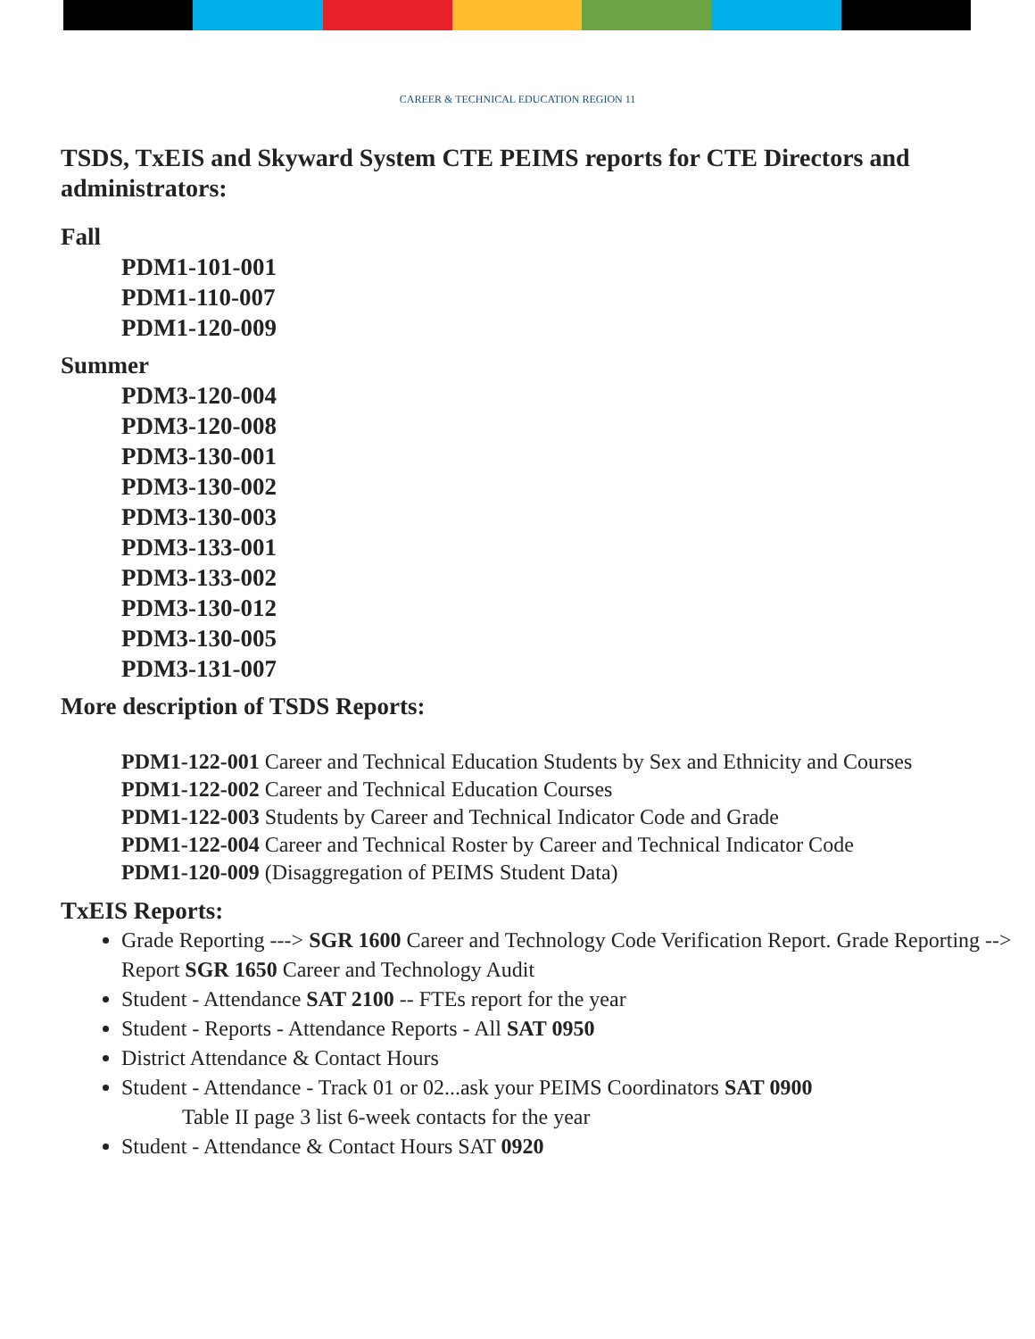CAREER & TECHNICAL EDUCATION REGION 11
TSDS, TxEIS and Skyward System CTE PEIMS reports for CTE Directors and administrators:
Fall
PDM1-101-001
PDM1-110-007
PDM1-120-009
Summer
PDM3-120-004
PDM3-120-008
PDM3-130-001
PDM3-130-002
PDM3-130-003
PDM3-133-001
PDM3-133-002
PDM3-130-012
PDM3-130-005
PDM3-131-007
More description of TSDS Reports:
PDM1-122-001 Career and Technical Education Students by Sex and Ethnicity and Courses
PDM1-122-002 Career and Technical Education Courses
PDM1-122-003 Students by Career and Technical Indicator Code and Grade
PDM1-122-004 Career and Technical Roster by Career and Technical Indicator Code
PDM1-120-009 (Disaggregation of PEIMS Student Data)
TxEIS Reports:
Grade Reporting ---> SGR 1600 Career and Technology Code Verification Report. Grade Reporting --> Report SGR 1650 Career and Technology Audit
Student - Attendance SAT 2100 -- FTEs report for the year
Student - Reports - Attendance Reports - All SAT 0950
District Attendance & Contact Hours
Student - Attendance - Track 01 or 02...ask your PEIMS Coordinators SAT 0900
Table II page 3 list 6-week contacts for the year
Student - Attendance & Contact Hours SAT 0920